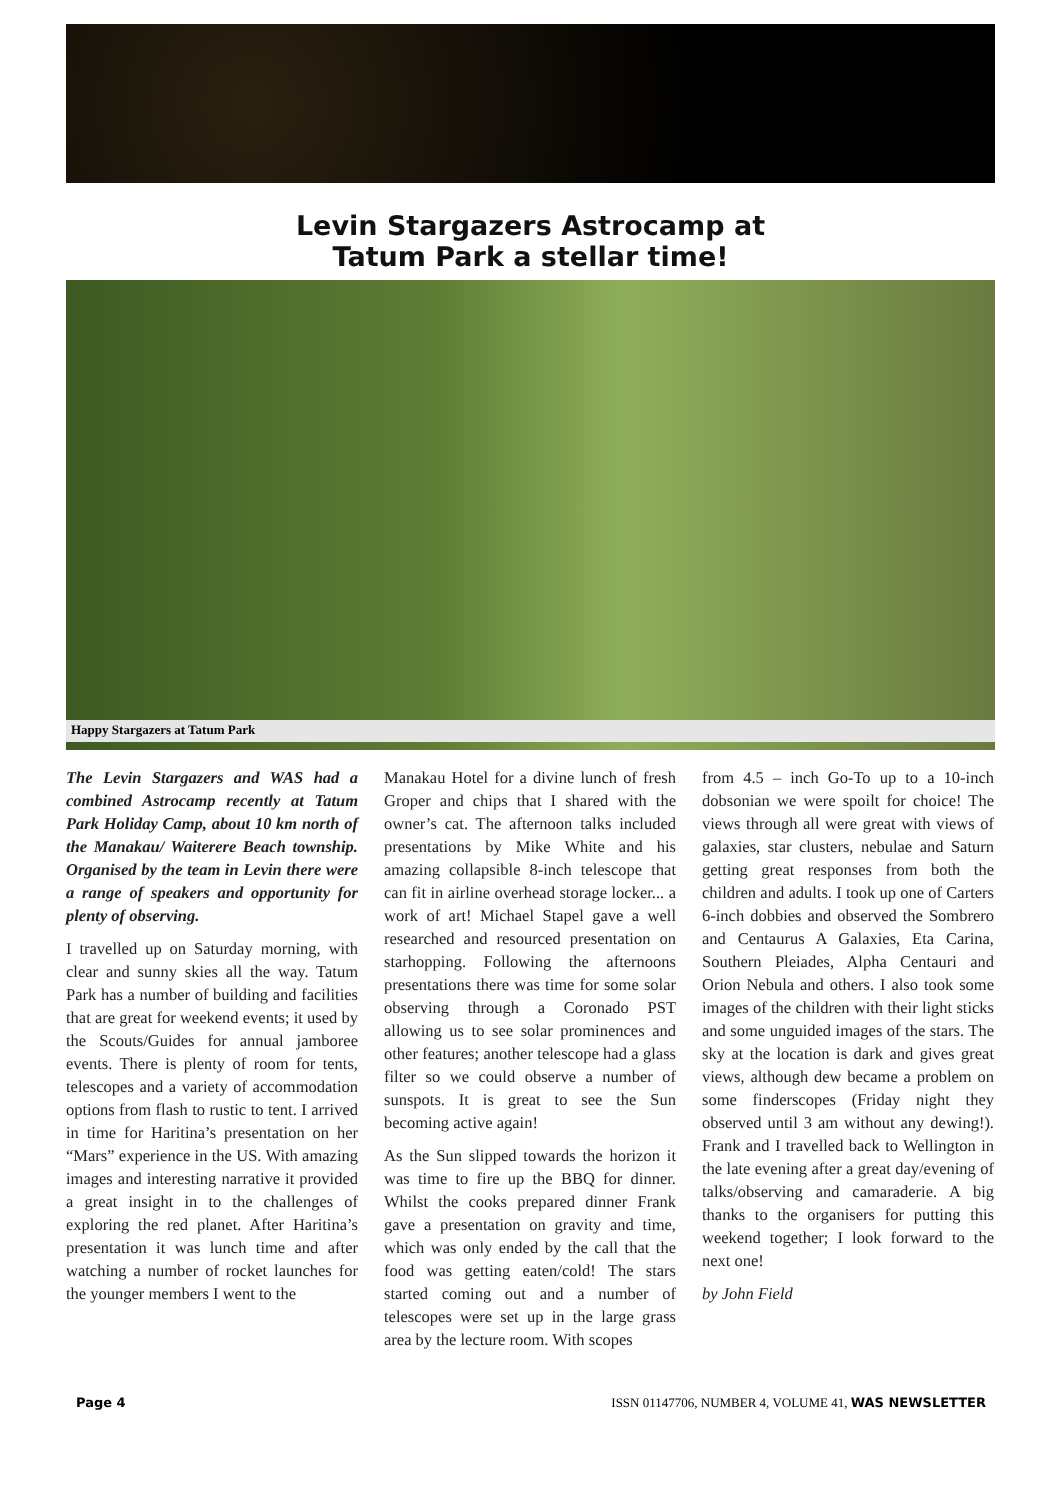Levin Stargazers Astrocamp at
Tatum Park a stellar time!
Happy Stargazers at Tatum Park
The Levin Stargazers and WAS had a combined Astrocamp recently at Tatum Park Holiday Camp, about 10 km north of the Manakau/ Waiterere Beach township. Organised by the team in Levin there were a range of speakers and opportunity for plenty of observing.
I travelled up on Saturday morning, with clear and sunny skies all the way. Tatum Park has a number of building and facilities that are great for weekend events; it used by the Scouts/Guides for annual jamboree events. There is plenty of room for tents, telescopes and a variety of accommodation options from flash to rustic to tent. I arrived in time for Haritina’s presentation on her “Mars” experience in the US. With amazing images and interesting narrative it provided a great insight in to the challenges of exploring the red planet. After Haritina’s presentation it was lunch time and after watching a number of rocket launches for the younger members I went to the
Manakau Hotel for a divine lunch of fresh Groper and chips that I shared with the owner’s cat. The afternoon talks included presentations by Mike White and his amazing collapsible 8-inch telescope that can fit in airline overhead storage locker... a work of art! Michael Stapel gave a well researched and resourced presentation on starhopping. Following the afternoons presentations there was time for some solar observing through a Coronado PST allowing us to see solar prominences and other features; another telescope had a glass filter so we could observe a number of sunspots. It is great to see the Sun becoming active again!
As the Sun slipped towards the horizon it was time to fire up the BBQ for dinner. Whilst the cooks prepared dinner Frank gave a presentation on gravity and time, which was only ended by the call that the food was getting eaten/cold! The stars started coming out and a number of telescopes were set up in the large grass area by the lecture room. With scopes
from 4.5 – inch Go-To up to a 10-inch dobsonian we were spoilt for choice! The views through all were great with views of galaxies, star clusters, nebulae and Saturn getting great responses from both the children and adults. I took up one of Carters 6-inch dobbies and observed the Sombrero and Centaurus A Galaxies, Eta Carina, Southern Pleiades, Alpha Centauri and Orion Nebula and others. I also took some images of the children with their light sticks and some unguided images of the stars. The sky at the location is dark and gives great views, although dew became a problem on some finderscopes (Friday night they observed until 3 am without any dewing!). Frank and I travelled back to Wellington in the late evening after a great day/evening of talks/observing and camaraderie. A big thanks to the organisers for putting this weekend together; I look forward to the next one!
by John Field
Page 4 ISSN 01147706, NUMBER 4, VOLUME 41, WAS NEWSLETTER